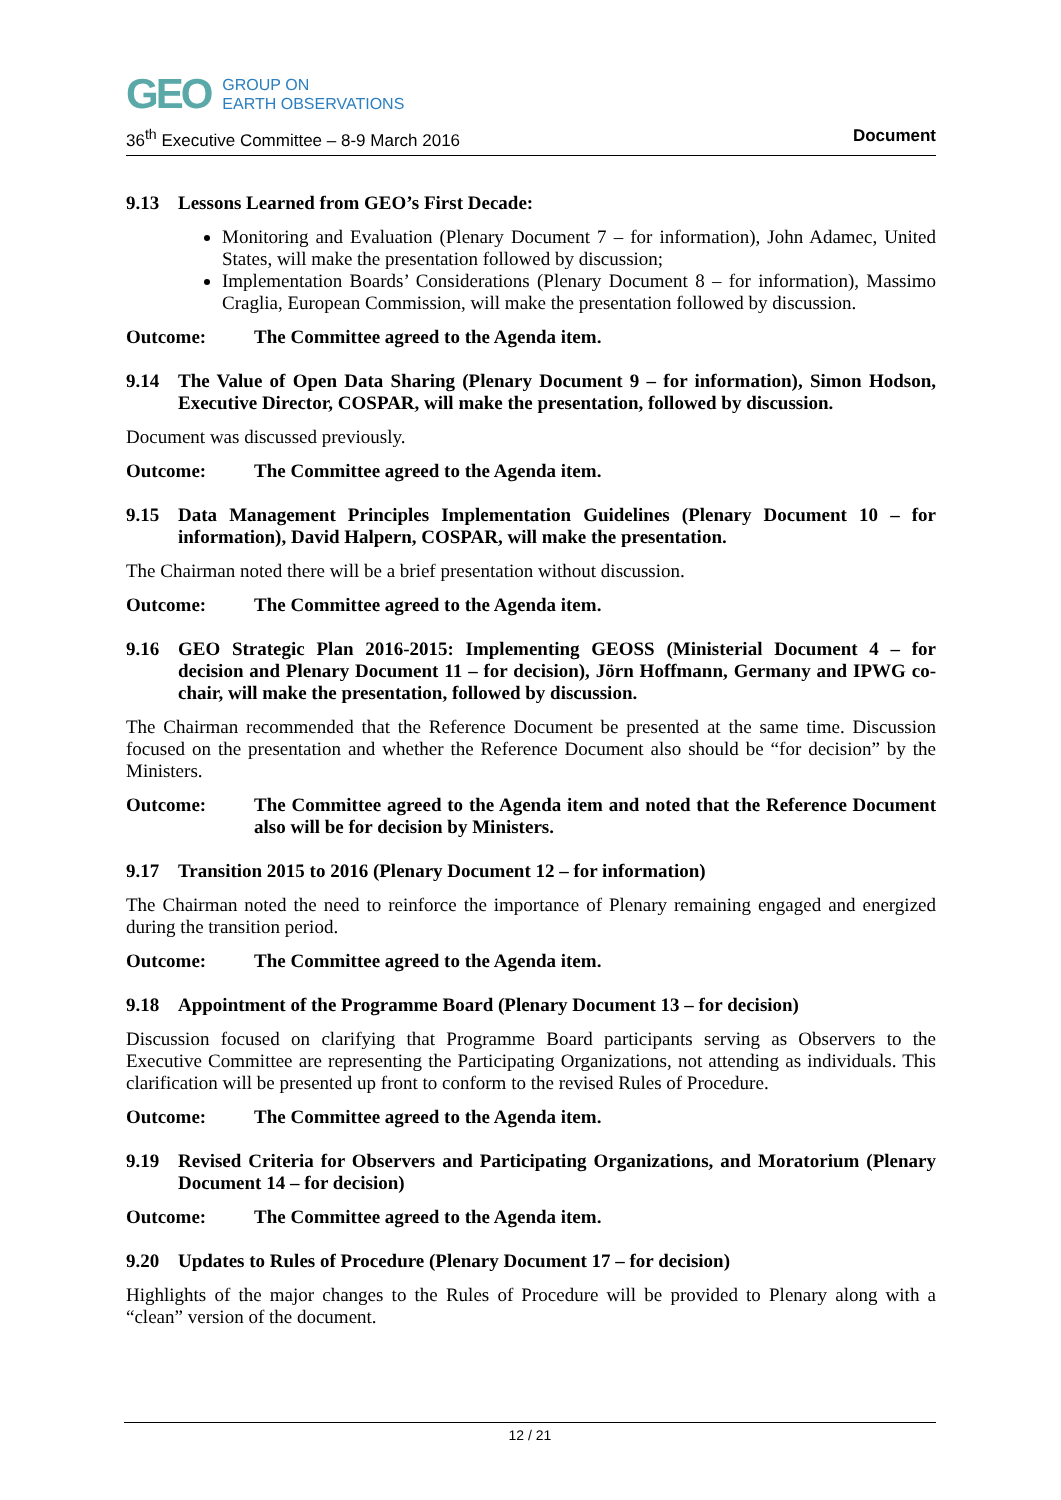GEO GROUP ON
EARTH OBSERVATIONS
36<sup>th</sup> Executive Committee – 8-9 March 2016 Document
9.13 Lessons Learned from GEO’s First Decade:
Monitoring and Evaluation (Plenary Document 7 – for information), John Adamec, United States, will make the presentation followed by discussion;
Implementation Boards’ Considerations (Plenary Document 8 – for information), Massimo Craglia, European Commission, will make the presentation followed by discussion.
Outcome: The Committee agreed to the Agenda item.
9.14 The Value of Open Data Sharing (Plenary Document 9 – for information), Simon Hodson, Executive Director, COSPAR, will make the presentation, followed by discussion.
Document was discussed previously.
Outcome: The Committee agreed to the Agenda item.
9.15 Data Management Principles Implementation Guidelines (Plenary Document 10 – for information), David Halpern, COSPAR, will make the presentation.
The Chairman noted there will be a brief presentation without discussion.
Outcome: The Committee agreed to the Agenda item.
9.16 GEO Strategic Plan 2016-2015: Implementing GEOSS (Ministerial Document 4 – for decision and Plenary Document 11 – for decision), Jörn Hoffmann, Germany and IPWG co-chair, will make the presentation, followed by discussion.
The Chairman recommended that the Reference Document be presented at the same time. Discussion focused on the presentation and whether the Reference Document also should be “for decision” by the Ministers.
Outcome: The Committee agreed to the Agenda item and noted that the Reference Document also will be for decision by Ministers.
9.17 Transition 2015 to 2016 (Plenary Document 12 – for information)
The Chairman noted the need to reinforce the importance of Plenary remaining engaged and energized during the transition period.
Outcome: The Committee agreed to the Agenda item.
9.18 Appointment of the Programme Board (Plenary Document 13 – for decision)
Discussion focused on clarifying that Programme Board participants serving as Observers to the Executive Committee are representing the Participating Organizations, not attending as individuals. This clarification will be presented up front to conform to the revised Rules of Procedure.
Outcome: The Committee agreed to the Agenda item.
9.19 Revised Criteria for Observers and Participating Organizations, and Moratorium (Plenary Document 14 – for decision)
Outcome: The Committee agreed to the Agenda item.
9.20 Updates to Rules of Procedure (Plenary Document 17 – for decision)
Highlights of the major changes to the Rules of Procedure will be provided to Plenary along with a “clean” version of the document.
12 / 21